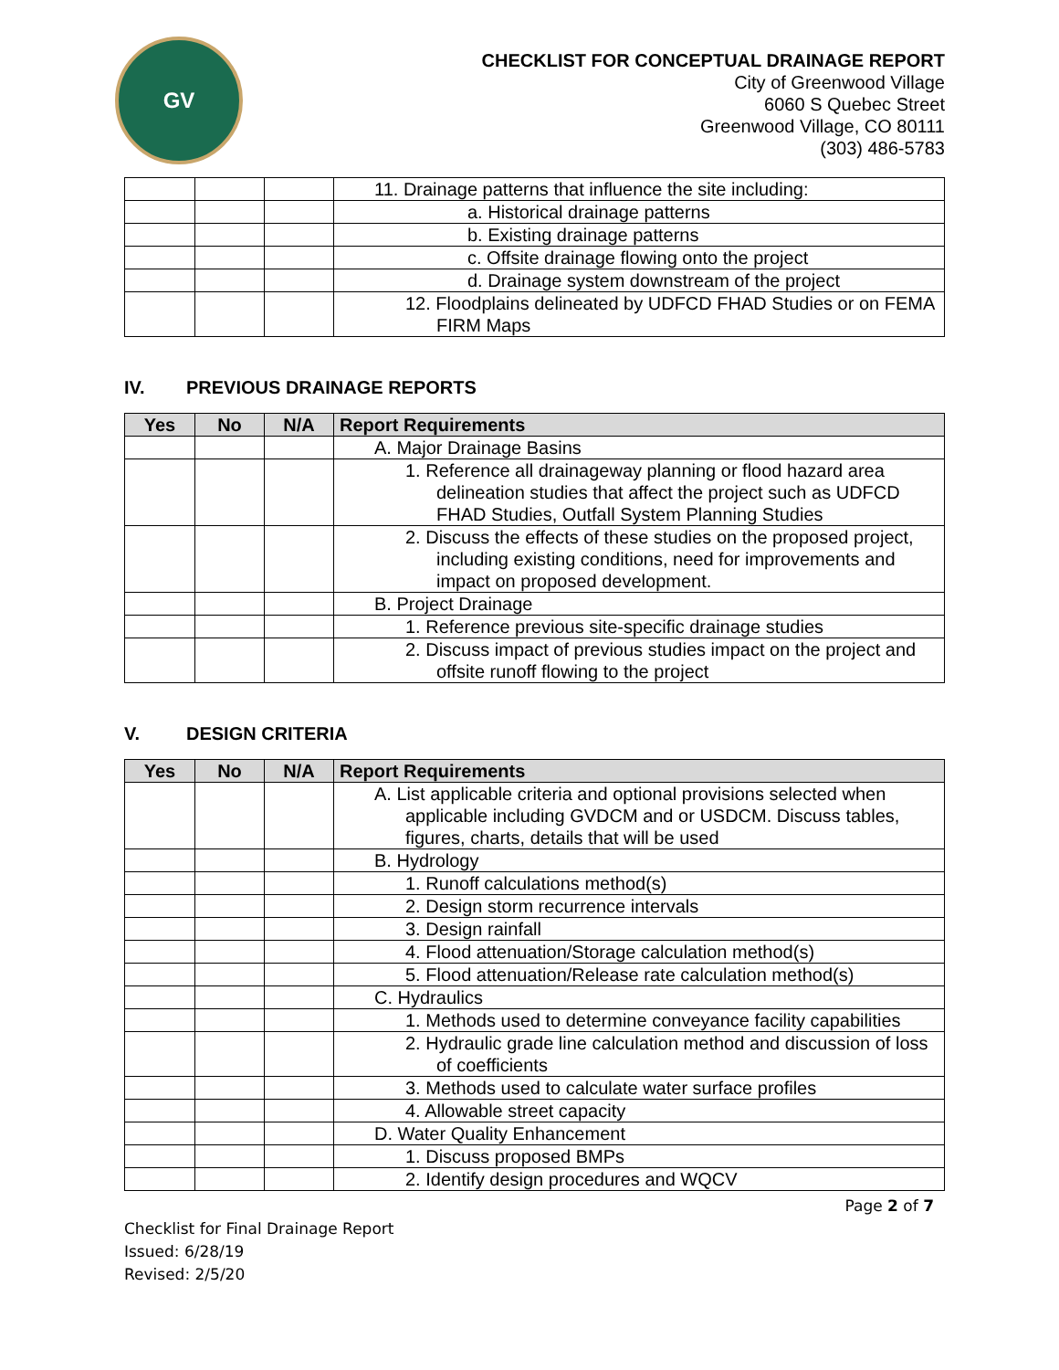GV
CHECKLIST FOR CONCEPTUAL DRAINAGE REPORT
City of Greenwood Village
6060 S Quebec Street
Greenwood Village, CO 80111
(303) 486-5783
| | | | 11. Drainage patterns that influence the site including: |
| | | | a. Historical drainage patterns |
| | | | b. Existing drainage patterns |
| | | | c. Offsite drainage flowing onto the project |
| | | | d. Drainage system downstream of the project |
| | | | 12. Floodplains delineated by UDFCD FHAD Studies or on FEMA FIRM Maps |
IV. PREVIOUS DRAINAGE REPORTS
| Yes | No | N/A | Report Requirements |
| --- | --- | --- | --- |
| | | | A. Major Drainage Basins |
| | | | 1. Reference all drainageway planning or flood hazard area delineation studies that affect the project such as UDFCD FHAD Studies, Outfall System Planning Studies |
| | | | 2. Discuss the effects of these studies on the proposed project, including existing conditions, need for improvements and impact on proposed development. |
| | | | B. Project Drainage |
| | | | 1. Reference previous site-specific drainage studies |
| | | | 2. Discuss impact of previous studies impact on the project and offsite runoff flowing to the project |
V. DESIGN CRITERIA
| Yes | No | N/A | Report Requirements |
| --- | --- | --- | --- |
| | | | A. List applicable criteria and optional provisions selected when applicable including GVDCM and or USDCM. Discuss tables, figures, charts, details that will be used |
| | | | B. Hydrology |
| | | | 1. Runoff calculations method(s) |
| | | | 2. Design storm recurrence intervals |
| | | | 3. Design rainfall |
| | | | 4. Flood attenuation/Storage calculation method(s) |
| | | | 5. Flood attenuation/Release rate calculation method(s) |
| | | | C. Hydraulics |
| | | | 1. Methods used to determine conveyance facility capabilities |
| | | | 2. Hydraulic grade line calculation method and discussion of loss of coefficients |
| | | | 3. Methods used to calculate water surface profiles |
| | | | 4. Allowable street capacity |
| | | | D. Water Quality Enhancement |
| | | | 1. Discuss proposed BMPs |
| | | | 2. Identify design procedures and WQCV |
Page 2 of 7
Checklist for Final Drainage Report
Issued: 6/28/19
Revised: 2/5/20